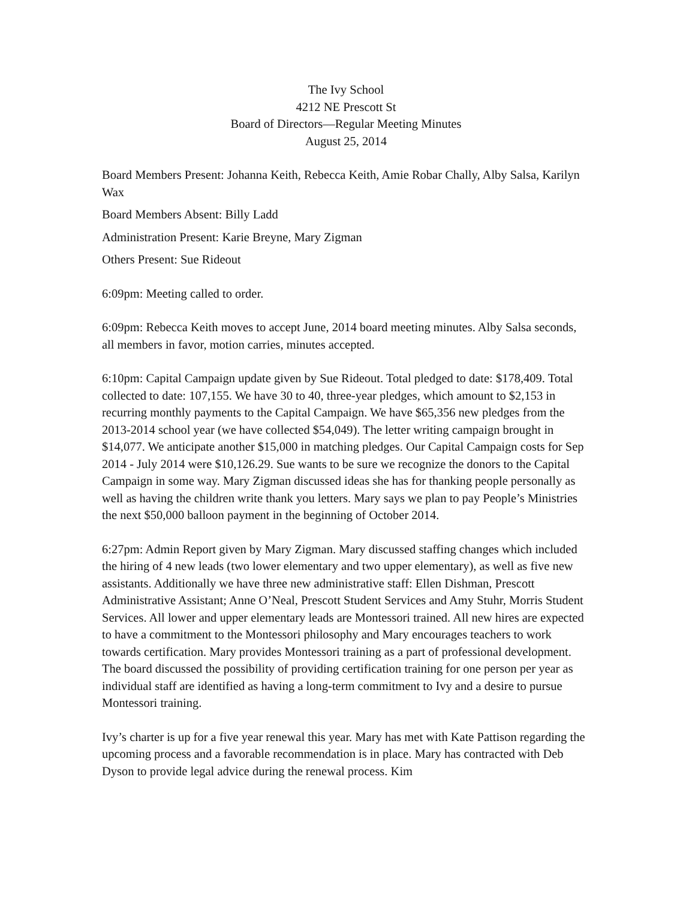The Ivy School
4212 NE Prescott St
Board of Directors—Regular Meeting Minutes
August 25, 2014
Board Members Present: Johanna Keith, Rebecca Keith, Amie Robar Chally, Alby Salsa, Karilyn Wax
Board Members Absent: Billy Ladd
Administration Present: Karie Breyne, Mary Zigman
Others Present: Sue Rideout
6:09pm: Meeting called to order.
6:09pm: Rebecca Keith moves to accept June, 2014 board meeting minutes. Alby Salsa seconds, all members in favor, motion carries, minutes accepted.
6:10pm: Capital Campaign update given by Sue Rideout. Total pledged to date: $178,409. Total collected to date: 107,155. We have 30 to 40, three-year pledges, which amount to $2,153 in recurring monthly payments to the Capital Campaign. We have $65,356 new pledges from the 2013-2014 school year (we have collected $54,049). The letter writing campaign brought in $14,077. We anticipate another $15,000 in matching pledges. Our Capital Campaign costs for Sep 2014 - July 2014 were $10,126.29. Sue wants to be sure we recognize the donors to the Capital Campaign in some way. Mary Zigman discussed ideas she has for thanking people personally as well as having the children write thank you letters. Mary says we plan to pay People’s Ministries the next $50,000 balloon payment in the beginning of October 2014.
6:27pm: Admin Report given by Mary Zigman. Mary discussed staffing changes which included the hiring of 4 new leads (two lower elementary and two upper elementary), as well as five new assistants. Additionally we have three new administrative staff: Ellen Dishman, Prescott Administrative Assistant; Anne O’Neal, Prescott Student Services and Amy Stuhr, Morris Student Services. All lower and upper elementary leads are Montessori trained. All new hires are expected to have a commitment to the Montessori philosophy and Mary encourages teachers to work towards certification. Mary provides Montessori training as a part of professional development. The board discussed the possibility of providing certification training for one person per year as individual staff are identified as having a long-term commitment to Ivy and a desire to pursue Montessori training.
Ivy’s charter is up for a five year renewal this year. Mary has met with Kate Pattison regarding the upcoming process and a favorable recommendation is in place. Mary has contracted with Deb Dyson to provide legal advice during the renewal process. Kim